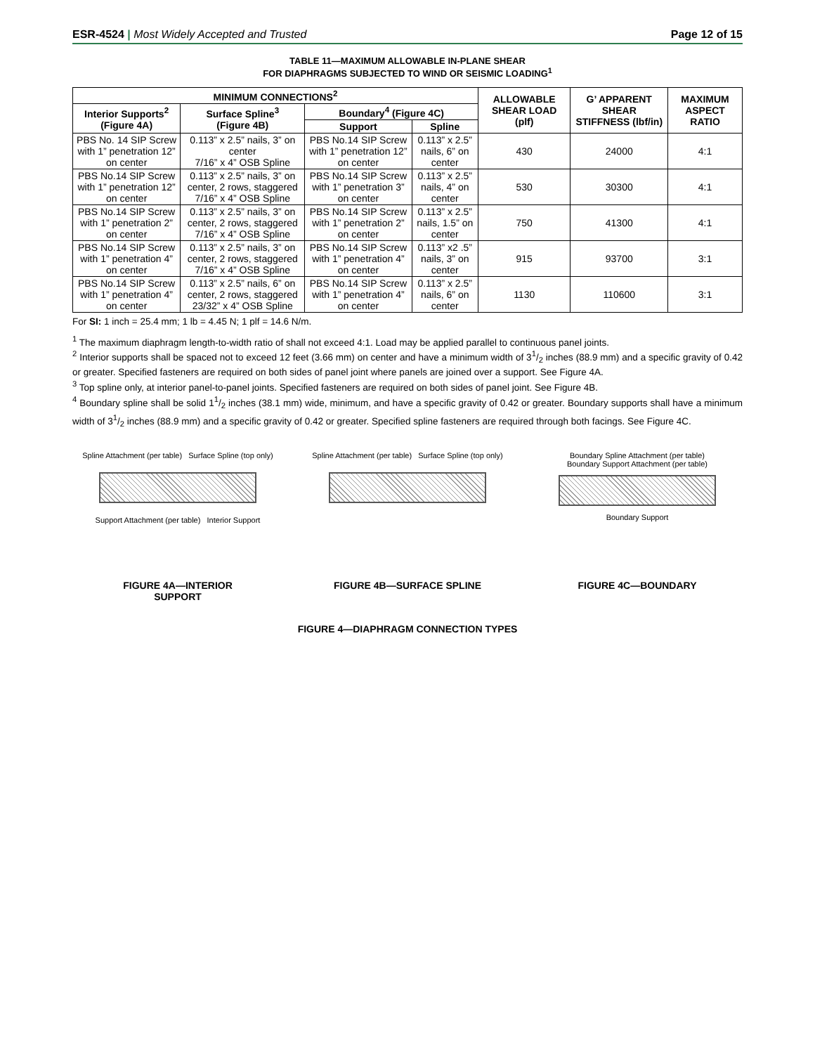ESR-4524 | Most Widely Accepted and Trusted
Page 12 of 15
TABLE 11—MAXIMUM ALLOWABLE IN-PLANE SHEAR
FOR DIAPHRAGMS SUBJECTED TO WIND OR SEISMIC LOADING<sup>1</sup>
| MINIMUM CONNECTIONS<sup>2</sup> | | | | ALLOWABLE SHEAR LOAD (plf) | G’ APPARENT SHEAR STIFFNESS (lbf/in) | MAXIMUM ASPECT RATIO |
| --- | --- | --- | --- | --- | --- | --- |
| Interior Supports<sup>2</sup> (Figure 4A) | Surface Spline<sup>3</sup> (Figure 4B) | Boundary<sup>4</sup> (Figure 4C) | | | | |
| | | Support | Spline | | | |
| PBS No. 14 SIP Screw with 1” penetration 12” on center | 0.113” x 2.5” nails, 3” on center 7/16” x 4” OSB Spline | PBS No.14 SIP Screw with 1” penetration 12” on center | 0.113” x 2.5” nails, 6” on center | 430 | 24000 | 4:1 |
| PBS No.14 SIP Screw with 1” penetration 12” on center | 0.113” x 2.5” nails, 3” on center, 2 rows, staggered 7/16” x 4” OSB Spline | PBS No.14 SIP Screw with 1” penetration 3” on center | 0.113” x 2.5” nails, 4” on center | 530 | 30300 | 4:1 |
| PBS No.14 SIP Screw with 1” penetration 2” on center | 0.113” x 2.5” nails, 3” on center, 2 rows, staggered 7/16” x 4” OSB Spline | PBS No.14 SIP Screw with 1” penetration 2” on center | 0.113” x 2.5” nails, 1.5” on center | 750 | 41300 | 4:1 |
| PBS No.14 SIP Screw with 1” penetration 4” on center | 0.113” x 2.5” nails, 3” on center, 2 rows, staggered 7/16” x 4” OSB Spline | PBS No.14 SIP Screw with 1” penetration 4” on center | 0.113” x2 .5” nails, 3” on center | 915 | 93700 | 3:1 |
| PBS No.14 SIP Screw with 1” penetration 4” on center | 0.113” x 2.5” nails, 6” on center, 2 rows, staggered 23/32” x 4” OSB Spline | PBS No.14 SIP Screw with 1” penetration 4” on center | 0.113” x 2.5” nails, 6” on center | 1130 | 110600 | 3:1 |
For SI: 1 inch = 25.4 mm; 1 lb = 4.45 N; 1 plf = 14.6 N/m.
<sup>1</sup> The maximum diaphragm length-to-width ratio of shall not exceed 4:1. Load may be applied parallel to continuous panel joints.
<sup>2</sup> Interior supports shall be spaced not to exceed 12 feet (3.66 mm) on center and have a minimum width of 31/2 inches (88.9 mm) and a specific gravity of 0.42 or greater. Specified fasteners are required on both sides of panel joint where panels are joined over a support. See Figure 4A.
<sup>3</sup> Top spline only, at interior panel-to-panel joints. Specified fasteners are required on both sides of panel joint. See Figure 4B.
<sup>4</sup> Boundary spline shall be solid 11/2 inches (38.1 mm) wide, minimum, and have a specific gravity of 0.42 or greater. Boundary supports shall have a minimum width of 31/2 inches (88.9 mm) and a specific gravity of 0.42 or greater. Specified spline fasteners are required through both facings. See Figure 4C.
Spline Attachment (per table) Surface Spline (top only)
Support Attachment (per table) Interior Support
FIGURE 4A—INTERIOR
SUPPORT
Spline Attachment (per table) Surface Spline (top only)
FIGURE 4B—SURFACE SPLINE
Boundary Spline Attachment (per table)
Boundary Support Attachment (per table)
Boundary Support
FIGURE 4C—BOUNDARY
FIGURE 4—DIAPHRAGM CONNECTION TYPES